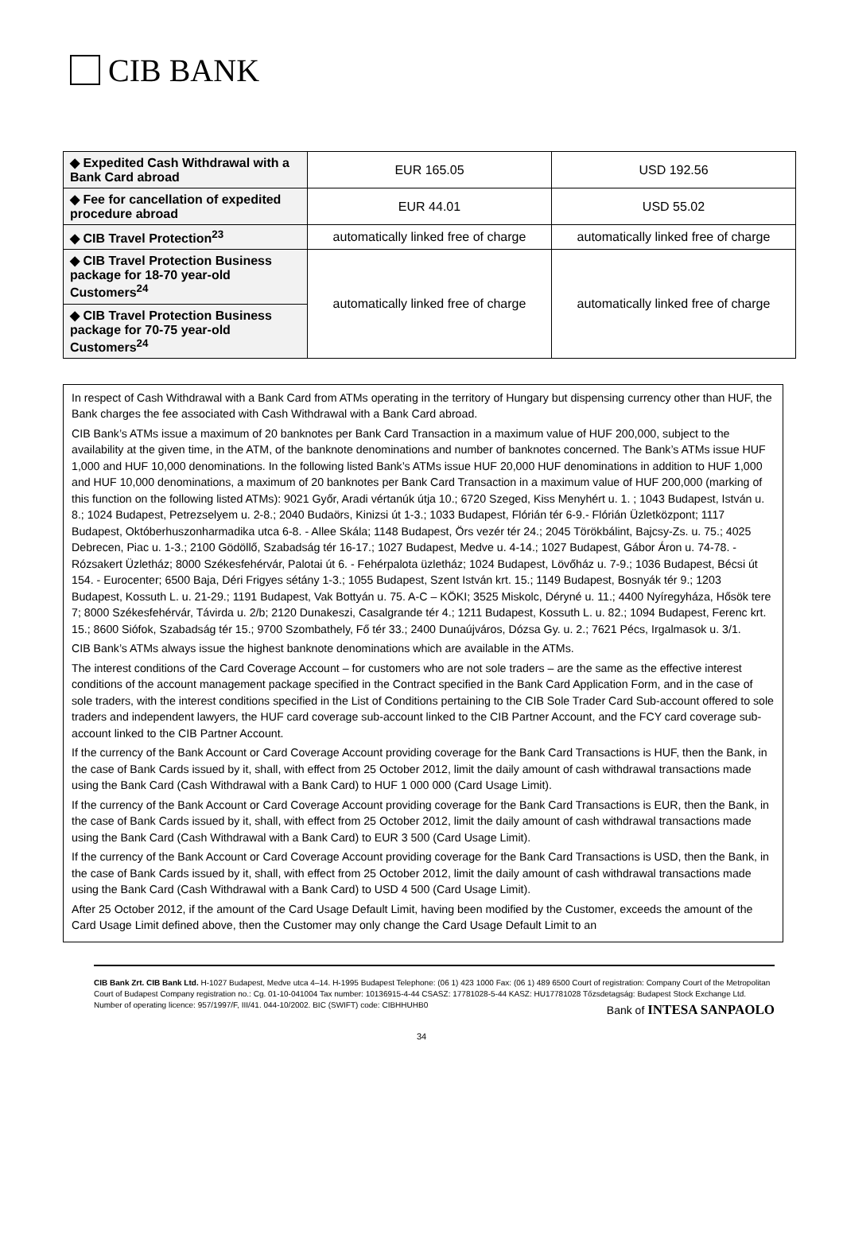CIB BANK
| ◆ Expedited Cash Withdrawal with a Bank Card abroad | EUR 165.05 | USD 192.56 |
| ◆ Fee for cancellation of expedited procedure abroad | EUR 44.01 | USD 55.02 |
| ◆ CIB Travel Protection<sup>23</sup> | automatically linked free of charge | automatically linked free of charge |
| ◆ CIB Travel Protection Business package for 18-70 year-old Customers<sup>24</sup> | automatically linked free of charge | automatically linked free of charge |
| ◆ CIB Travel Protection Business package for 70-75 year-old Customers<sup>24</sup> | | |
In respect of Cash Withdrawal with a Bank Card from ATMs operating in the territory of Hungary but dispensing currency other than HUF, the Bank charges the fee associated with Cash Withdrawal with a Bank Card abroad.
CIB Bank’s ATMs issue a maximum of 20 banknotes per Bank Card Transaction in a maximum value of HUF 200,000, subject to the availability at the given time, in the ATM, of the banknote denominations and number of banknotes concerned. The Bank’s ATMs issue HUF 1,000 and HUF 10,000 denominations. In the following listed Bank’s ATMs issue HUF 20,000 HUF denominations in addition to HUF 1,000 and HUF 10,000 denominations, a maximum of 20 banknotes per Bank Card Transaction in a maximum value of HUF 200,000 (marking of this function on the following listed ATMs): 9021 Győr, Aradi vértanúk útja 10.; 6720 Szeged, Kiss Menyhért u. 1. ; 1043 Budapest, István u. 8.; 1024 Budapest, Petrezselyem u. 2-8.; 2040 Budaörs, Kinizsi út 1-3.; 1033 Budapest, Flórián tér 6-9.- Flórián Üzletközpont; 1117 Budapest, Októberhuszonharmadika utca 6-8. - Allee Skála; 1148 Budapest, Örs vezér tér 24.; 2045 Törökbálint, Bajcsy-Zs. u. 75.; 4025 Debrecen, Piac u. 1-3.; 2100 Gödöllő, Szabadság tér 16-17.; 1027 Budapest, Medve u. 4-14.; 1027 Budapest, Gábor Áron u. 74-78. - Rózsakert Üzletház; 8000 Székesfehérvár, Palotai út 6. - Fehérpalota üzletház; 1024 Budapest, Lövőház u. 7-9.; 1036 Budapest, Bécsi út 154. - Eurocenter; 6500 Baja, Déri Frigyes sétány 1-3.; 1055 Budapest, Szent István krt. 15.; 1149 Budapest, Bosnyák tér 9.; 1203 Budapest, Kossuth L. u. 21-29.; 1191 Budapest, Vak Bottyán u. 75. A-C – KÖKI; 3525 Miskolc, Déryné u. 11.; 4400 Nyíregyháza, Hősök tere 7; 8000 Székesfehérvár, Távirda u. 2/b; 2120 Dunakeszi, Casalgrande tér 4.; 1211 Budapest, Kossuth L. u. 82.; 1094 Budapest, Ferenc krt. 15.; 8600 Siófok, Szabadság tér 15.; 9700 Szombathely, Fő tér 33.; 2400 Dunaújváros, Dózsa Gy. u. 2.; 7621 Pécs, Irgalmasok u. 3/1.
CIB Bank’s ATMs always issue the highest banknote denominations which are available in the ATMs.
The interest conditions of the Card Coverage Account – for customers who are not sole traders – are the same as the effective interest conditions of the account management package specified in the Contract specified in the Bank Card Application Form, and in the case of sole traders, with the interest conditions specified in the List of Conditions pertaining to the CIB Sole Trader Card Sub-account offered to sole traders and independent lawyers, the HUF card coverage sub-account linked to the CIB Partner Account, and the FCY card coverage sub-account linked to the CIB Partner Account.
If the currency of the Bank Account or Card Coverage Account providing coverage for the Bank Card Transactions is HUF, then the Bank, in the case of Bank Cards issued by it, shall, with effect from 25 October 2012, limit the daily amount of cash withdrawal transactions made using the Bank Card (Cash Withdrawal with a Bank Card) to HUF 1 000 000 (Card Usage Limit).
If the currency of the Bank Account or Card Coverage Account providing coverage for the Bank Card Transactions is EUR, then the Bank, in the case of Bank Cards issued by it, shall, with effect from 25 October 2012, limit the daily amount of cash withdrawal transactions made using the Bank Card (Cash Withdrawal with a Bank Card) to EUR 3 500 (Card Usage Limit).
If the currency of the Bank Account or Card Coverage Account providing coverage for the Bank Card Transactions is USD, then the Bank, in the case of Bank Cards issued by it, shall, with effect from 25 October 2012, limit the daily amount of cash withdrawal transactions made using the Bank Card (Cash Withdrawal with a Bank Card) to USD 4 500 (Card Usage Limit).
After 25 October 2012, if the amount of the Card Usage Default Limit, having been modified by the Customer, exceeds the amount of the Card Usage Limit defined above, then the Customer may only change the Card Usage Default Limit to an
CIB Bank Zrt. CIB Bank Ltd. H-1027 Budapest, Medve utca 4–14. H-1995 Budapest Telephone: (06 1) 423 1000 Fax: (06 1) 489 6500 Court of registration: Company Court of the Metropolitan Court of Budapest Company registration no.: Cg. 01-10-041004 Tax number: 10136915-4-44 CSASZ: 17781028-5-44 KASZ: HU17781028 Tőzsdetagság: Budapest Stock Exchange Ltd. Number of operating licence: 957/1997/F, III/41. 044-10/2002. BIC (SWIFT) code: CIBHHUHB0
Bank of INTESA SANPAOLO
34